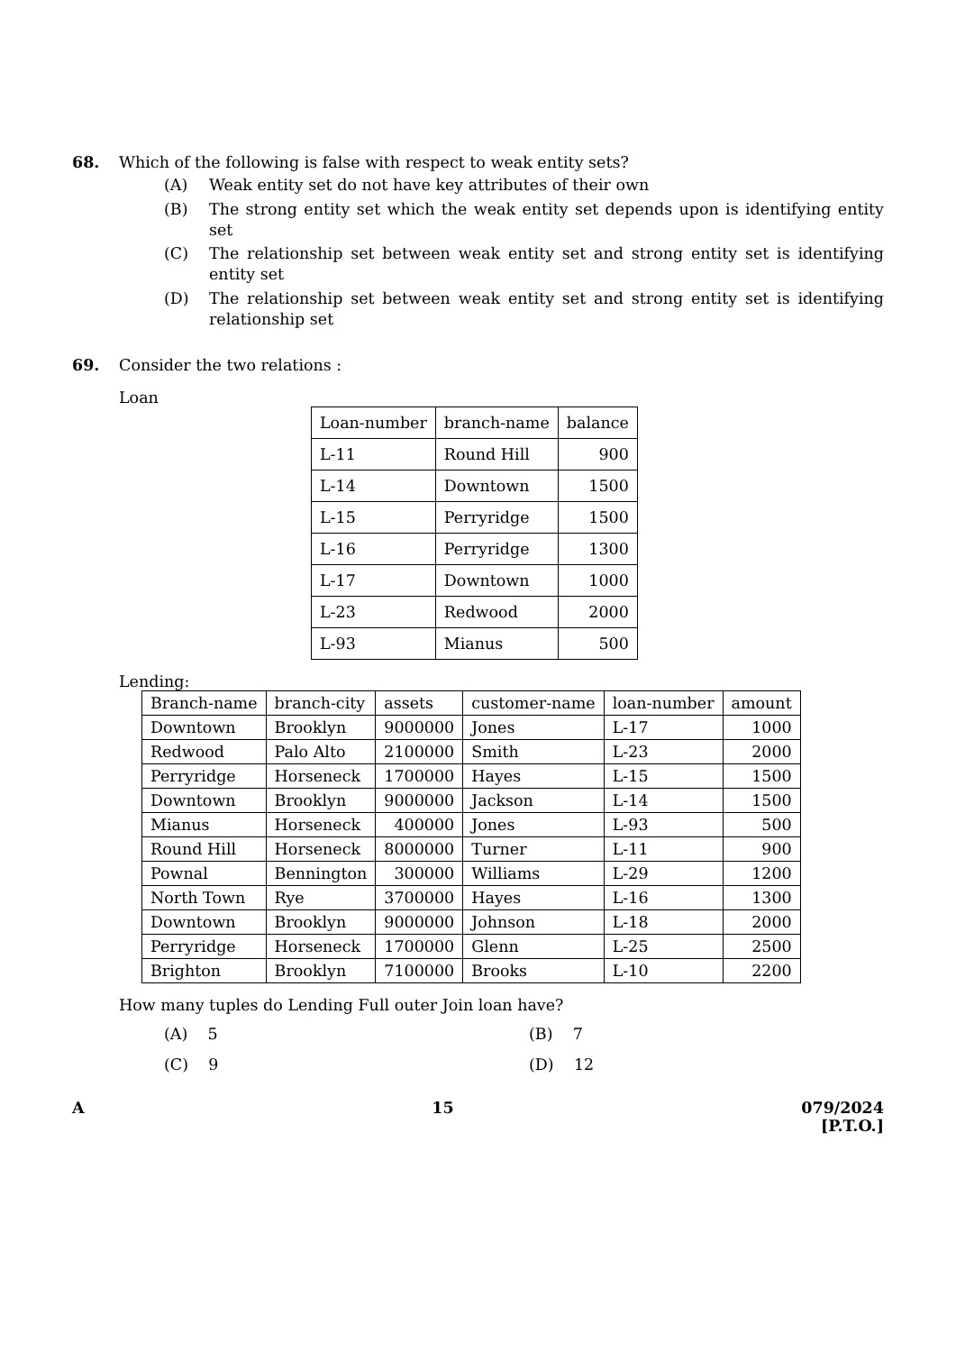68. Which of the following is false with respect to weak entity sets?
(A) Weak entity set do not have key attributes of their own
(B) The strong entity set which the weak entity set depends upon is identifying entity set
(C) The relationship set between weak entity set and strong entity set is identifying entity set
(D) The relationship set between weak entity set and strong entity set is identifying relationship set
69. Consider the two relations :
Loan
| Loan-number | branch-name | balance |
| L-11 | Round Hill | 900 |
| L-14 | Downtown | 1500 |
| L-15 | Perryridge | 1500 |
| L-16 | Perryridge | 1300 |
| L-17 | Downtown | 1000 |
| L-23 | Redwood | 2000 |
| L-93 | Mianus | 500 |
Lending:
| Branch-name | branch-city | assets | customer-name | loan-number | amount |
| Downtown | Brooklyn | 9000000 | Jones | L-17 | 1000 |
| Redwood | Palo Alto | 2100000 | Smith | L-23 | 2000 |
| Perryridge | Horseneck | 1700000 | Hayes | L-15 | 1500 |
| Downtown | Brooklyn | 9000000 | Jackson | L-14 | 1500 |
| Mianus | Horseneck | 400000 | Jones | L-93 | 500 |
| Round Hill | Horseneck | 8000000 | Turner | L-11 | 900 |
| Pownal | Bennington | 300000 | Williams | L-29 | 1200 |
| North Town | Rye | 3700000 | Hayes | L-16 | 1300 |
| Downtown | Brooklyn | 9000000 | Johnson | L-18 | 2000 |
| Perryridge | Horseneck | 1700000 | Glenn | L-25 | 2500 |
| Brighton | Brooklyn | 7100000 | Brooks | L-10 | 2200 |
How many tuples do Lending Full outer Join loan have?
(A) 5
(B) 7
(C) 9
(D) 12
A 15 079/2024
[P.T.O.]